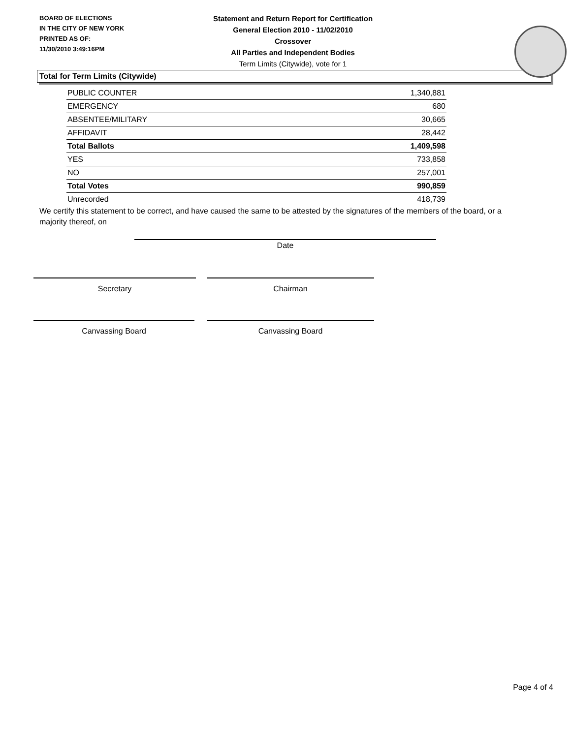BOARD OF ELECTIONS
IN THE CITY OF NEW YORK
PRINTED AS OF:
11/30/2010 3:49:16PM
Statement and Return Report for Certification
General Election 2010 - 11/02/2010
Crossover
All Parties and Independent Bodies
Term Limits (Citywide), vote for 1
Total for Term Limits (Citywide)
| PUBLIC COUNTER | 1,340,881 |
| EMERGENCY | 680 |
| ABSENTEE/MILITARY | 30,665 |
| AFFIDAVIT | 28,442 |
| Total Ballots | 1,409,598 |
| YES | 733,858 |
| NO | 257,001 |
| Total Votes | 990,859 |
| Unrecorded | 418,739 |
We certify this statement to be correct, and have caused the same to be attested by the signatures of the members of the board, or a majority thereof, on
Date
Secretary Chairman
Canvassing Board Canvassing Board
Page 4 of 4